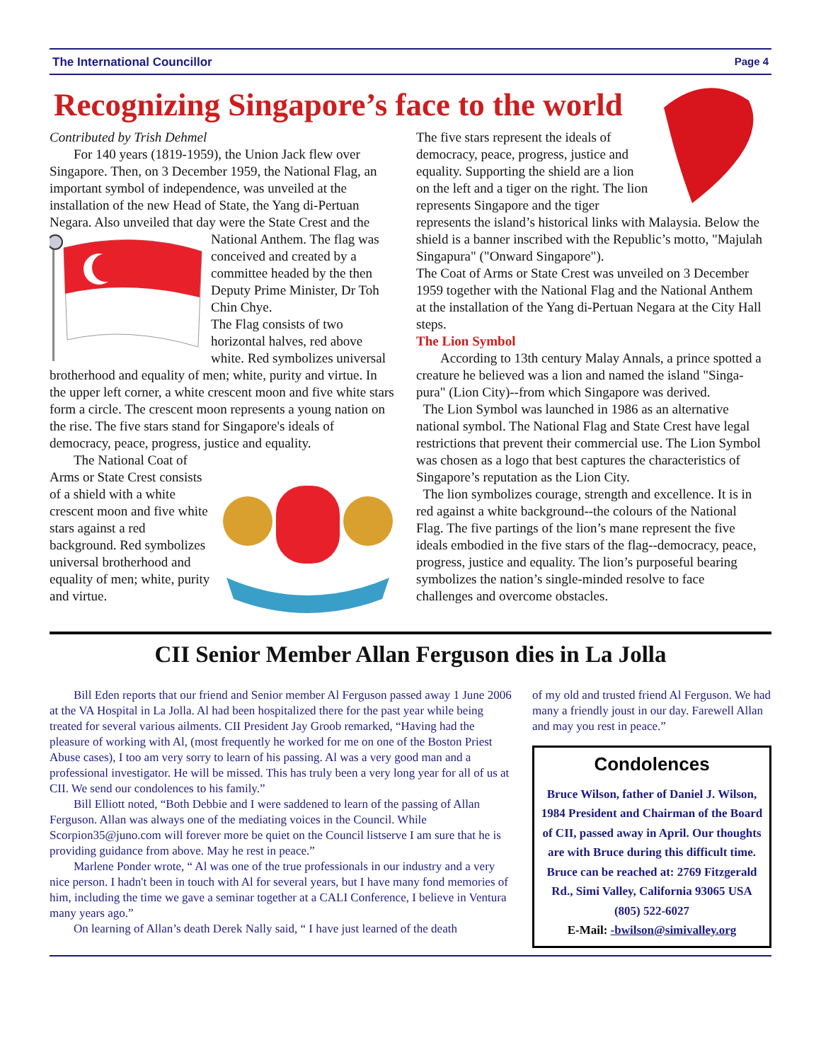The International Councillor Page 4
Recognizing Singapore’s face to the world
Contributed by Trish Dehmel
For 140 years (1819-1959), the Union Jack flew over Singapore. Then, on 3 December 1959, the National Flag, an important symbol of independence, was unveiled at the installation of the new Head of State, the Yang di-Pertuan Negara. Also unveiled that day were the State Crest and the National Anthem. The flag was conceived and created by a committee headed by the then Deputy Prime Minister, Dr Toh Chin Chye.
The Flag consists of two horizontal halves, red above white. Red symbolizes universal brotherhood and equality of men; white, purity and virtue. In the upper left corner, a white crescent moon and five white stars form a circle. The crescent moon represents a young nation on the rise. The five stars stand for Singapore's ideals of democracy, peace, progress, justice and equality.
The National Coat of Arms or State Crest consists of a shield with a white crescent moon and five white stars against a red background. Red symbolizes universal brotherhood and equality of men; white, purity and virtue.
The five stars represent the ideals of democracy, peace, progress, justice and equality. Supporting the shield are a lion on the left and a tiger on the right. The lion represents Singapore and the tiger represents the island’s historical links with Malaysia. Below the shield is a banner inscribed with the Republic’s motto, "Majulah Singapura" ("Onward Singapore").
The Coat of Arms or State Crest was unveiled on 3 December 1959 together with the National Flag and the National Anthem at the installation of the Yang di-Pertuan Negara at the City Hall steps.
The Lion Symbol
According to 13th century Malay Annals, a prince spotted a creature he believed was a lion and named the island "Singa-pura" (Lion City)--from which Singapore was derived.
The Lion Symbol was launched in 1986 as an alternative national symbol. The National Flag and State Crest have legal restrictions that prevent their commercial use. The Lion Symbol was chosen as a logo that best captures the characteristics of Singapore’s reputation as the Lion City.
The lion symbolizes courage, strength and excellence. It is in red against a white background--the colours of the National Flag. The five partings of the lion’s mane represent the five ideals embodied in the five stars of the flag--democracy, peace, progress, justice and equality. The lion’s purposeful bearing symbolizes the nation’s single-minded resolve to face challenges and overcome obstacles.
CII Senior Member Allan Ferguson dies in La Jolla
Bill Eden reports that our friend and Senior member Al Ferguson passed away 1 June 2006 at the VA Hospital in La Jolla. Al had been hospitalized there for the past year while being treated for several various ailments. CII President Jay Groob remarked, “Having had the pleasure of working with Al, (most frequently he worked for me on one of the Boston Priest Abuse cases), I too am very sorry to learn of his passing. Al was a very good man and a professional investigator. He will be missed. This has truly been a very long year for all of us at CII. We send our condolences to his family.”
Bill Elliott noted, “Both Debbie and I were saddened to learn of the passing of Allan Ferguson. Allan was always one of the mediating voices in the Council. While Scorpion35@juno.com will forever more be quiet on the Council listserve I am sure that he is providing guidance from above. May he rest in peace.”
Marlene Ponder wrote, “ Al was one of the true professionals in our industry and a very nice person. I hadn't been in touch with Al for several years, but I have many fond memories of him, including the time we gave a seminar together at a CALI Conference, I believe in Ventura many years ago.”
On learning of Allan’s death Derek Nally said, “ I have just learned of the death
of my old and trusted friend Al Ferguson. We had many a friendly joust in our day. Farewell Allan and may you rest in peace.”
Condolences
Bruce Wilson, father of Daniel J. Wilson, 1984 President and Chairman of the Board of CII, passed away in April. Our thoughts are with Bruce during this difficult time. Bruce can be reached at: 2769 Fitzgerald Rd., Simi Valley, California 93065 USA
(805) 522-6027
E-Mail: -bwilson@simivalley.org